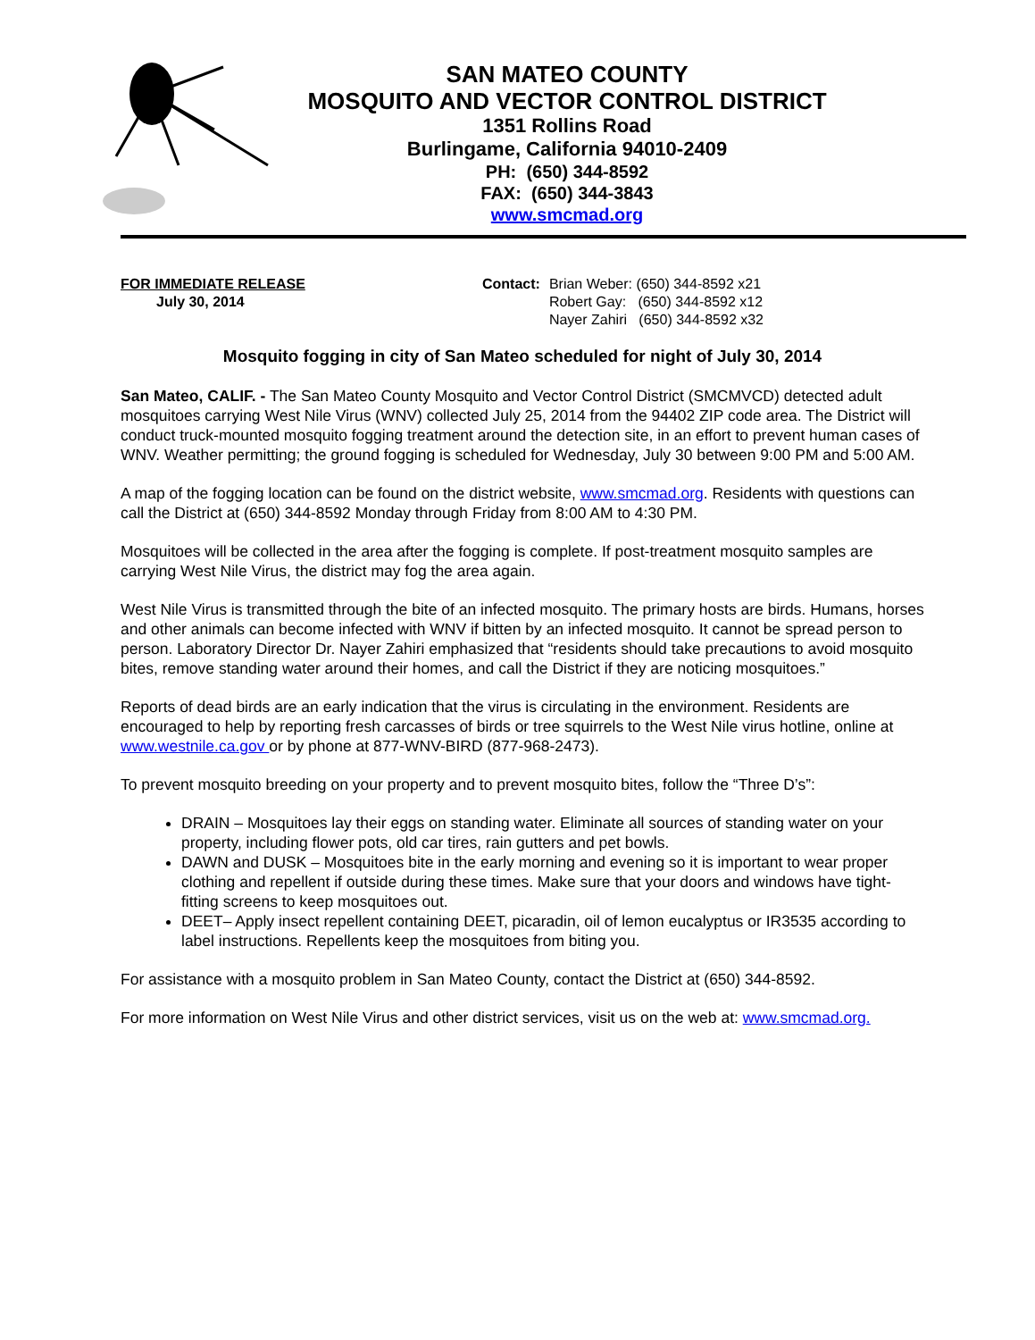SAN MATEO COUNTY
MOSQUITO AND VECTOR CONTROL DISTRICT
1351 Rollins Road
Burlingame, California 94010-2409
PH: (650) 344-8592
FAX: (650) 344-3843
www.smcmad.org
FOR IMMEDIATE RELEASE
July 30, 2014
Contact: Brian Weber: (650) 344-8592 x21
Robert Gay: (650) 344-8592 x12
Nayer Zahiri (650) 344-8592 x32
Mosquito fogging in city of San Mateo scheduled for night of July 30, 2014
San Mateo, CALIF. - The San Mateo County Mosquito and Vector Control District (SMCMVCD) detected adult mosquitoes carrying West Nile Virus (WNV) collected July 25, 2014 from the 94402 ZIP code area. The District will conduct truck-mounted mosquito fogging treatment around the detection site, in an effort to prevent human cases of WNV. Weather permitting; the ground fogging is scheduled for Wednesday, July 30 between 9:00 PM and 5:00 AM.
A map of the fogging location can be found on the district website, www.smcmad.org. Residents with questions can call the District at (650) 344-8592 Monday through Friday from 8:00 AM to 4:30 PM.
Mosquitoes will be collected in the area after the fogging is complete. If post-treatment mosquito samples are carrying West Nile Virus, the district may fog the area again.
West Nile Virus is transmitted through the bite of an infected mosquito. The primary hosts are birds. Humans, horses and other animals can become infected with WNV if bitten by an infected mosquito. It cannot be spread person to person. Laboratory Director Dr. Nayer Zahiri emphasized that “residents should take precautions to avoid mosquito bites, remove standing water around their homes, and call the District if they are noticing mosquitoes.”
Reports of dead birds are an early indication that the virus is circulating in the environment. Residents are encouraged to help by reporting fresh carcasses of birds or tree squirrels to the West Nile virus hotline, online at www.westnile.ca.gov or by phone at 877-WNV-BIRD (877-968-2473).
To prevent mosquito breeding on your property and to prevent mosquito bites, follow the “Three D’s”:
DRAIN – Mosquitoes lay their eggs on standing water. Eliminate all sources of standing water on your property, including flower pots, old car tires, rain gutters and pet bowls.
DAWN and DUSK – Mosquitoes bite in the early morning and evening so it is important to wear proper clothing and repellent if outside during these times. Make sure that your doors and windows have tight-fitting screens to keep mosquitoes out.
DEET– Apply insect repellent containing DEET, picaradin, oil of lemon eucalyptus or IR3535 according to label instructions. Repellents keep the mosquitoes from biting you.
For assistance with a mosquito problem in San Mateo County, contact the District at (650) 344-8592.
For more information on West Nile Virus and other district services, visit us on the web at: www.smcmad.org.